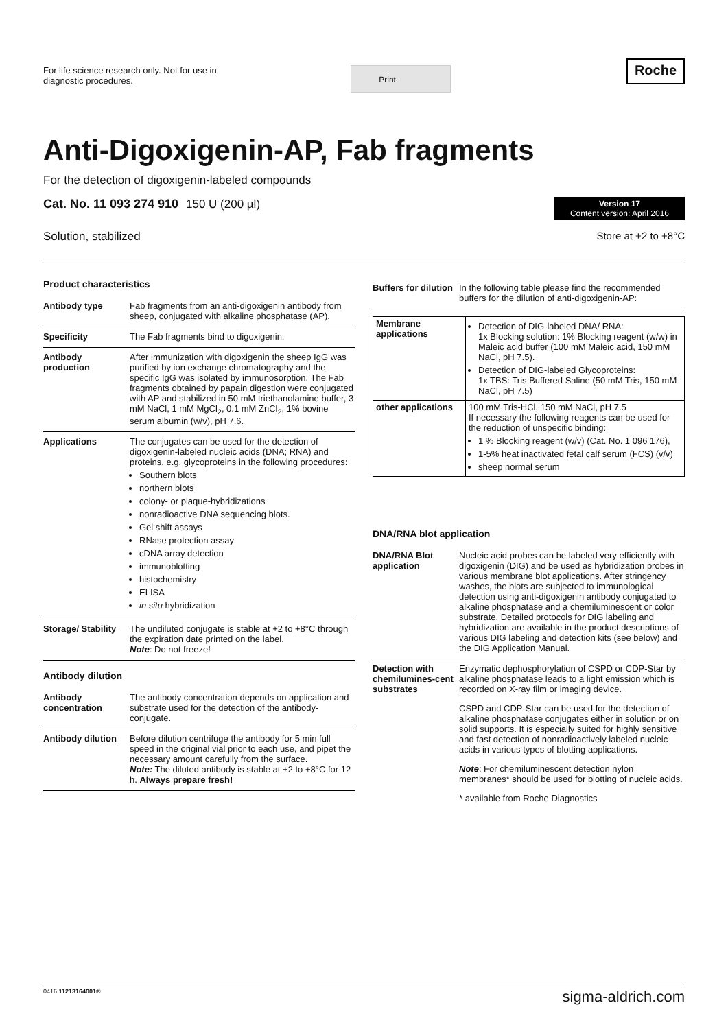For life science research only. Not for use in
diagnostic procedures.
Print
Roche
Anti-Digoxigenin-AP, Fab fragments
For the detection of digoxigenin-labeled compounds
Cat. No. 11 093 274 910 150 U (200 µl)
Version 17
Content version: April 2016
Solution, stabilized Store at +2 to +8°C
Product characteristics
| Antibody type | Fab fragments from an anti-digoxigenin antibody from sheep, conjugated with alkaline phosphatase (AP). |
| Specificity | The Fab fragments bind to digoxigenin. |
| Antibody production | After immunization with digoxigenin the sheep IgG was purified by ion exchange chromatography and the specific IgG was isolated by immunosorption. The Fab fragments obtained by papain digestion were conjugated with AP and stabilized in 50 mM triethanolamine buffer, 3 mM NaCl, 1 mM MgCl<sub>2</sub>, 0.1 mM ZnCl<sub>2</sub>, 1% bovine serum albumin (w/v), pH 7.6. |
| Applications | The conjugates can be used for the detection of digoxigenin-labeled nucleic acids (DNA; RNA) and proteins, e.g. glycoproteins in the following procedures: Southern blots northern blots colony- or plaque-hybridizations nonradioactive DNA sequencing blots. Gel shift assays RNase protection assay cDNA array detection immunoblotting histochemistry ELISA in situ hybridization |
| Storage/ Stability | The undiluted conjugate is stable at +2 to +8°C through the expiration date printed on the label. Note : Do not freeze! |
Antibody dilution
| Antibody concentration | The antibody concentration depends on application and substrate used for the detection of the antibody-conjugate. |
| Antibody dilution | Before dilution centrifuge the antibody for 5 min full speed in the original vial prior to each use, and pipet the necessary amount carefully from the surface. Note: The diluted antibody is stable at +2 to +8°C for 12 h. Always prepare fresh! |
| Buffers for dilution | In the following table please find the recommended buffers for the dilution of anti-digoxigenin-AP: |
| Membrane applications | Detection of DIG-labeled DNA/ RNA: 1x Blocking solution: 1% Blocking reagent (w/w) in Maleic acid buffer (100 mM Maleic acid, 150 mM NaCl, pH 7.5). Detection of DIG-labeled Glycoproteins: 1x TBS: Tris Buffered Saline (50 mM Tris, 150 mM NaCl, pH 7.5) |
| other applications | 100 mM Tris-HCl, 150 mM NaCl, pH 7.5 If necessary the following reagents can be used for the reduction of unspecific binding: 1 % Blocking reagent (w/v) (Cat. No. 1 096 176), 1-5% heat inactivated fetal calf serum (FCS) (v/v) sheep normal serum |
DNA/RNA blot application
| DNA/RNA Blot application | Nucleic acid probes can be labeled very efficiently with digoxigenin (DIG) and be used as hybridization probes in various membrane blot applications. After stringency washes, the blots are subjected to immunological detection using anti-digoxigenin antibody conjugated to alkaline phosphatase and a chemiluminescent or color substrate. Detailed protocols for DIG labeling and hybridization are available in the product descriptions of various DIG labeling and detection kits (see below) and the DIG Application Manual. |
| Detection with chemilumines-cent substrates | Enzymatic dephosphorylation of CSPD or CDP-Star by alkaline phosphatase leads to a light emission which is recorded on X-ray film or imaging device. CSPD and CDP-Star can be used for the detection of alkaline phosphatase conjugates either in solution or on solid supports. It is especially suited for highly sensitive and fast detection of nonradioactively labeled nucleic acids in various types of blotting applications. Note : For chemiluminescent detection nylon membranes* should be used for blotting of nucleic acids. * available from Roche Diagnostics |
0416.11213164001® sigma-aldrich.com